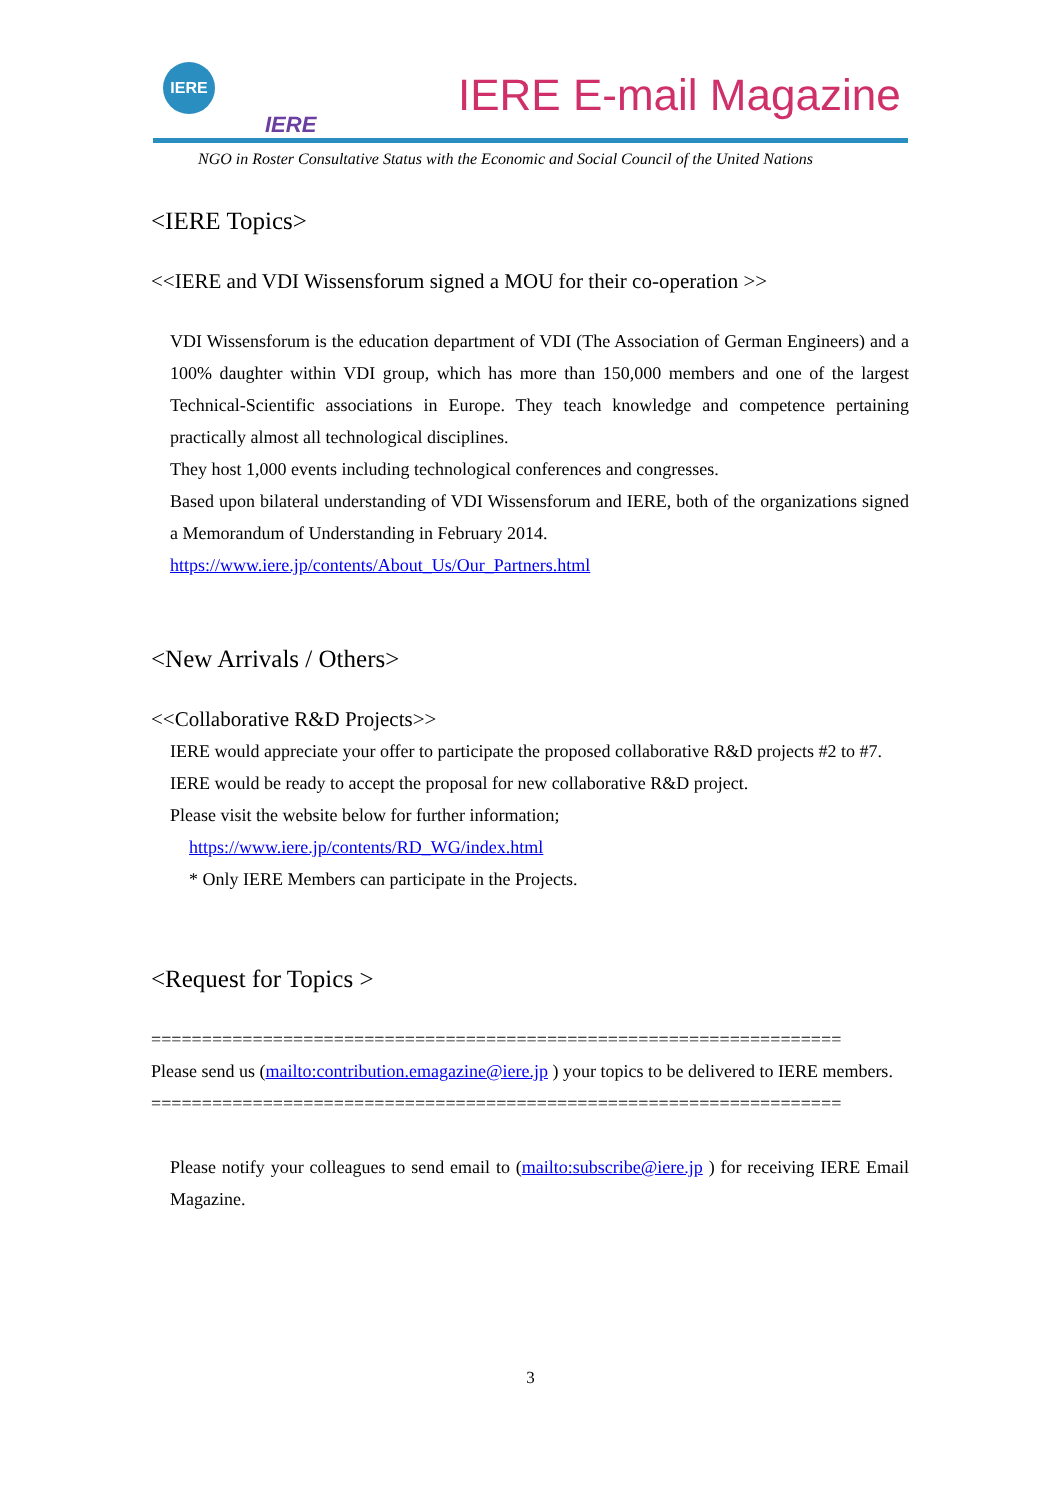IERE
IERE
IERE E-mail Magazine
NGO in Roster Consultative Status with the Economic and Social Council of the United Nations
<IERE Topics>
<<IERE and VDI Wissensforum signed a MOU for their co-operation >>
VDI Wissensforum is the education department of VDI (The Association of German Engineers) and a 100% daughter within VDI group, which has more than 150,000 members and one of the largest Technical-Scientific associations in Europe. They teach knowledge and competence pertaining practically almost all technological disciplines.
They host 1,000 events including technological conferences and congresses.
Based upon bilateral understanding of VDI Wissensforum and IERE, both of the organizations signed a Memorandum of Understanding in February 2014.
https://www.iere.jp/contents/About_Us/Our_Partners.html
<New Arrivals / Others>
<<Collaborative R&D Projects>>
IERE would appreciate your offer to participate the proposed collaborative R&D projects #2 to #7.
IERE would be ready to accept the proposal for new collaborative R&D project.
Please visit the website below for further information;
https://www.iere.jp/contents/RD_WG/index.html
* Only IERE Members can participate in the Projects.
<Request for Topics >
====================================================================
Please send us (mailto:contribution.emagazine@iere.jp ) your topics to be delivered to IERE members.
====================================================================
Please notify your colleagues to send email to (mailto:subscribe@iere.jp ) for receiving IERE Email Magazine.
3